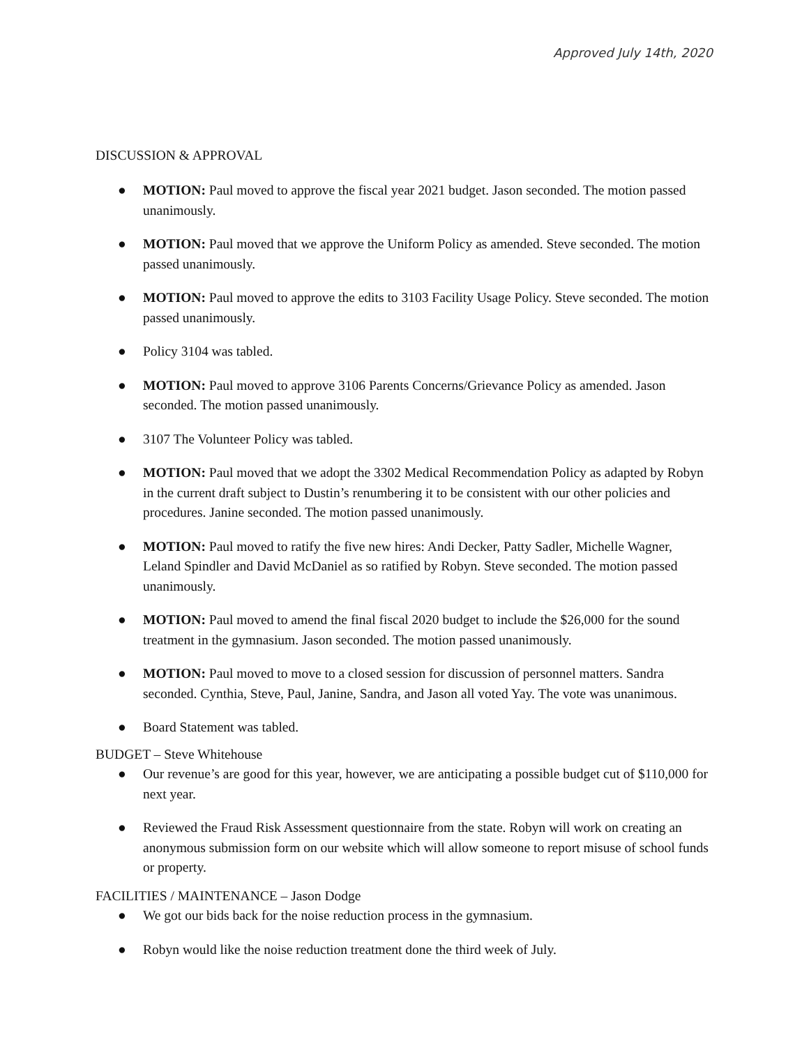Approved July 14th, 2020
DISCUSSION & APPROVAL
● MOTION: Paul moved to approve the fiscal year 2021 budget. Jason seconded. The motion passed unanimously.
● MOTION: Paul moved that we approve the Uniform Policy as amended. Steve seconded. The motion passed unanimously.
● MOTION: Paul moved to approve the edits to 3103 Facility Usage Policy. Steve seconded. The motion passed unanimously.
● Policy 3104 was tabled.
● MOTION: Paul moved to approve 3106 Parents Concerns/Grievance Policy as amended. Jason seconded. The motion passed unanimously.
● 3107 The Volunteer Policy was tabled.
● MOTION: Paul moved that we adopt the 3302 Medical Recommendation Policy as adapted by Robyn in the current draft subject to Dustin’s renumbering it to be consistent with our other policies and procedures. Janine seconded. The motion passed unanimously.
● MOTION: Paul moved to ratify the five new hires: Andi Decker, Patty Sadler, Michelle Wagner, Leland Spindler and David McDaniel as so ratified by Robyn. Steve seconded. The motion passed unanimously.
● MOTION: Paul moved to amend the final fiscal 2020 budget to include the $26,000 for the sound treatment in the gymnasium. Jason seconded. The motion passed unanimously.
● MOTION: Paul moved to move to a closed session for discussion of personnel matters. Sandra seconded. Cynthia, Steve, Paul, Janine, Sandra, and Jason all voted Yay. The vote was unanimous.
● Board Statement was tabled.
BUDGET – Steve Whitehouse
● Our revenue’s are good for this year, however, we are anticipating a possible budget cut of $110,000 for next year.
● Reviewed the Fraud Risk Assessment questionnaire from the state. Robyn will work on creating an anonymous submission form on our website which will allow someone to report misuse of school funds or property.
FACILITIES / MAINTENANCE – Jason Dodge
● We got our bids back for the noise reduction process in the gymnasium.
● Robyn would like the noise reduction treatment done the third week of July.